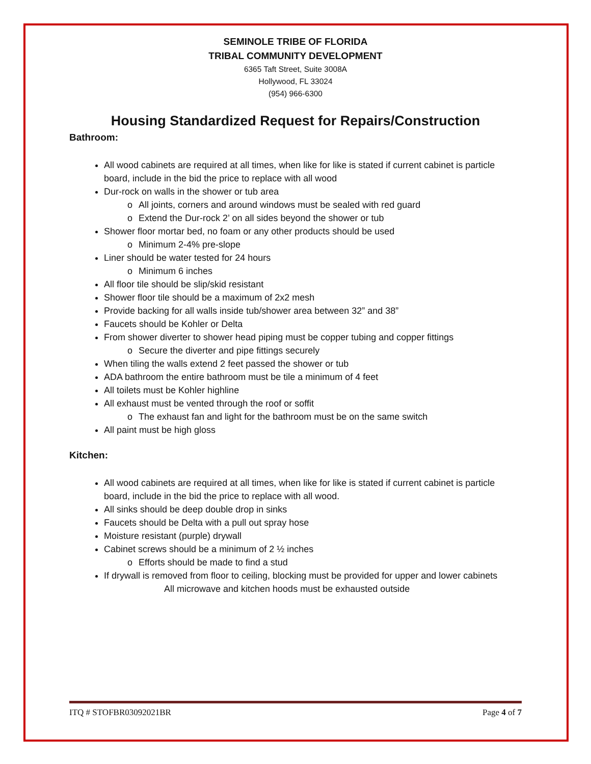SEMINOLE TRIBE OF FLORIDA
TRIBAL COMMUNITY DEVELOPMENT
6365 Taft Street, Suite 3008A
Hollywood, FL 33024
(954) 966-6300
Housing Standardized Request for Repairs/Construction
Bathroom:
All wood cabinets are required at all times, when like for like is stated if current cabinet is particle board, include in the bid the price to replace with all wood
Dur-rock on walls in the shower or tub area
o All joints, corners and around windows must be sealed with red guard
o Extend the Dur-rock 2’ on all sides beyond the shower or tub
Shower floor mortar bed, no foam or any other products should be used
o Minimum 2-4% pre-slope
Liner should be water tested for 24 hours
o Minimum 6 inches
All floor tile should be slip/skid resistant
Shower floor tile should be a maximum of 2x2 mesh
Provide backing for all walls inside tub/shower area between 32” and 38”
Faucets should be Kohler or Delta
From shower diverter to shower head piping must be copper tubing and copper fittings
o Secure the diverter and pipe fittings securely
When tiling the walls extend 2 feet passed the shower or tub
ADA bathroom the entire bathroom must be tile a minimum of 4 feet
All toilets must be Kohler highline
All exhaust must be vented through the roof or soffit
o The exhaust fan and light for the bathroom must be on the same switch
All paint must be high gloss
Kitchen:
All wood cabinets are required at all times, when like for like is stated if current cabinet is particle board, include in the bid the price to replace with all wood.
All sinks should be deep double drop in sinks
Faucets should be Delta with a pull out spray hose
Moisture resistant (purple) drywall
Cabinet screws should be a minimum of 2 ½ inches
o Efforts should be made to find a stud
If drywall is removed from floor to ceiling, blocking must be provided for upper and lower cabinets
All microwave and kitchen hoods must be exhausted outside
ITQ # STOFBR03092021BR Page 4 of 7